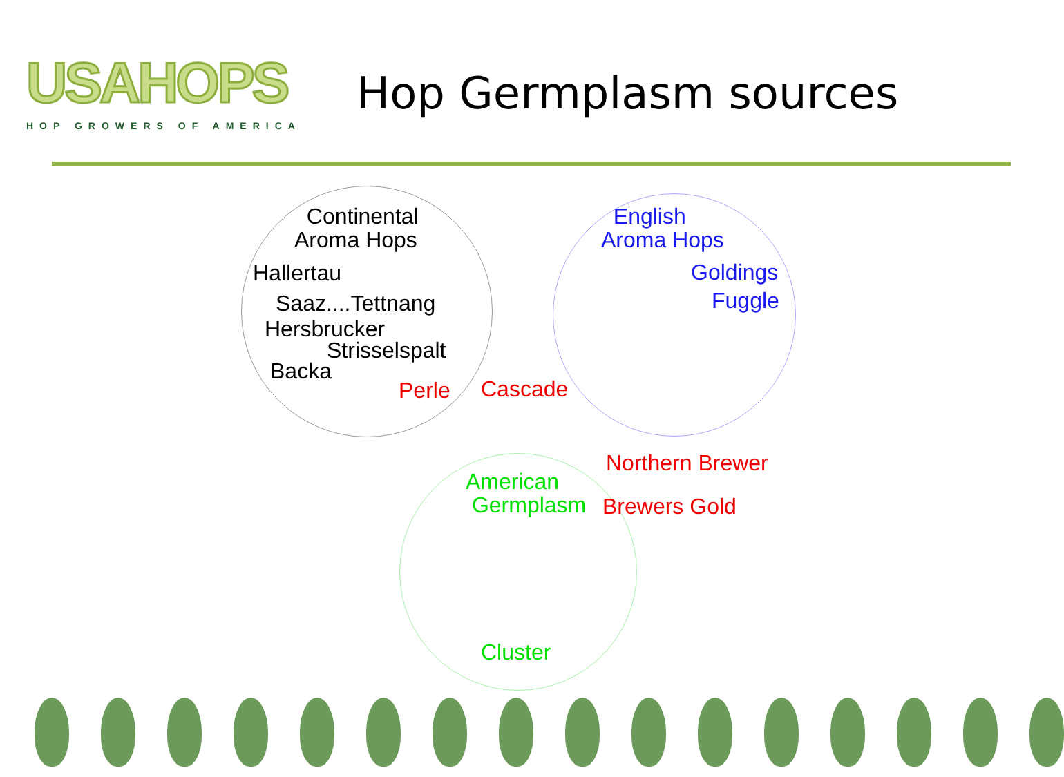USAHOPS
HOP GROWERS OF AMERICA
Hop Germplasm sources
Continental Aroma Hops
Hallertau
Saaz....Tettnang
Hersbrucker
Strisselspalt
Backa
Perle
Cascade
English Aroma Hops
Goldings
Fuggle
Northern Brewer
American Germplasm
Brewers Gold
Cluster